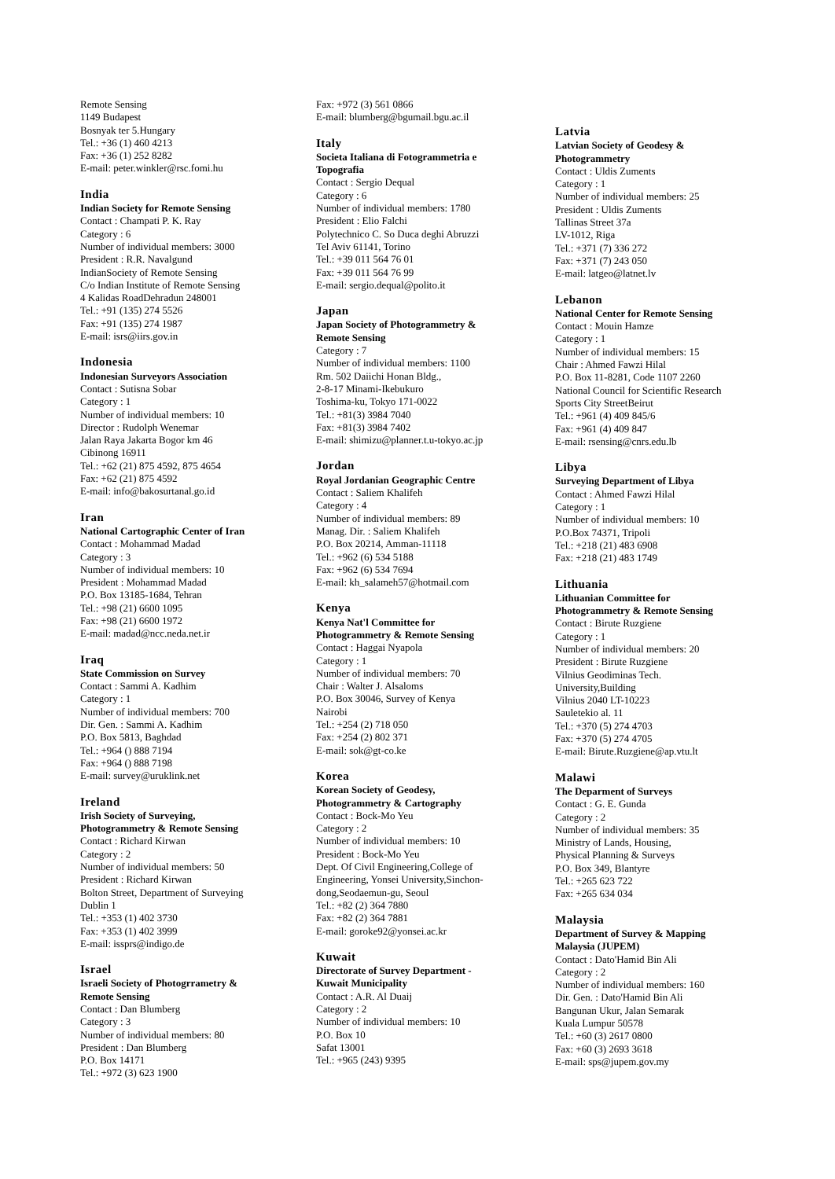Remote Sensing
1149 Budapest
Bosnyak ter 5.Hungary
Tel.: +36 (1) 460 4213
Fax: +36 (1) 252 8282
E-mail: peter.winkler@rsc.fomi.hu
India
Indian Society for Remote Sensing
Contact : Champati P. K. Ray
Category : 6
Number of individual members: 3000
President : R.R. Navalgund
IndianSociety of Remote Sensing
C/o Indian Institute of Remote Sensing
4 Kalidas RoadDehradun 248001
Tel.: +91 (135) 274 5526
Fax: +91 (135) 274 1987
E-mail: isrs@iirs.gov.in
Indonesia
Indonesian Surveyors Association
Contact : Sutisna Sobar
Category : 1
Number of individual members: 10
Director : Rudolph Wenemar
Jalan Raya Jakarta Bogor km 46
Cibinong 16911
Tel.: +62 (21) 875 4592, 875 4654
Fax: +62 (21) 875 4592
E-mail: info@bakosurtanal.go.id
Iran
National Cartographic Center of Iran
Contact : Mohammad Madad
Category : 3
Number of individual members: 10
President : Mohammad Madad
P.O. Box 13185-1684, Tehran
Tel.: +98 (21) 6600 1095
Fax: +98 (21) 6600 1972
E-mail: madad@ncc.neda.net.ir
Iraq
State Commission on Survey
Contact : Sammi A. Kadhim
Category : 1
Number of individual members: 700
Dir. Gen. : Sammi A. Kadhim
P.O. Box 5813, Baghdad
Tel.: +964 () 888 7194
Fax: +964 () 888 7198
E-mail: survey@uruklink.net
Ireland
Irish Society of Surveying,
Photogrammetry & Remote Sensing
Contact : Richard Kirwan
Category : 2
Number of individual members: 50
President : Richard Kirwan
Bolton Street, Department of Surveying
Dublin 1
Tel.: +353 (1) 402 3730
Fax: +353 (1) 402 3999
E-mail: issprs@indigo.de
Israel
Israeli Society of Photogrrametry &
Remote Sensing
Contact : Dan Blumberg
Category : 3
Number of individual members: 80
President : Dan Blumberg
P.O. Box 14171
Tel.: +972 (3) 623 1900
Fax: +972 (3) 561 0866
E-mail: blumberg@bgumail.bgu.ac.il
Italy
Societa Italiana di Fotogrammetria e
Topografia
Contact : Sergio Dequal
Category : 6
Number of individual members: 1780
President : Elio Falchi
Polytechnico C. So Duca deghi Abruzzi
Tel Aviv 61141, Torino
Tel.: +39 011 564 76 01
Fax: +39 011 564 76 99
E-mail: sergio.dequal@polito.it
Japan
Japan Society of Photogrammetry &
Remote Sensing
Category : 7
Number of individual members: 1100
Rm. 502 Daiichi Honan Bldg.,
2-8-17 Minami-Ikebukuro
Toshima-ku, Tokyo 171-0022
Tel.: +81(3) 3984 7040
Fax: +81(3) 3984 7402
E-mail: shimizu@planner.t.u-tokyo.ac.jp
Jordan
Royal Jordanian Geographic Centre
Contact : Saliem Khalifeh
Category : 4
Number of individual members: 89
Manag. Dir. : Saliem Khalifeh
P.O. Box 20214, Amman-11118
Tel.: +962 (6) 534 5188
Fax: +962 (6) 534 7694
E-mail: kh_salameh57@hotmail.com
Kenya
Kenya Nat'l Committee for
Photogrammetry & Remote Sensing
Contact : Haggai Nyapola
Category : 1
Number of individual members: 70
Chair : Walter J. Alsaloms
P.O. Box 30046, Survey of Kenya
Nairobi
Tel.: +254 (2) 718 050
Fax: +254 (2) 802 371
E-mail: sok@gt-co.ke
Korea
Korean Society of Geodesy,
Photogrammetry & Cartography
Contact : Bock-Mo Yeu
Category : 2
Number of individual members: 10
President : Bock-Mo Yeu
Dept. Of Civil Engineering,College of
Engineering, Yonsei University,Sinchon-
dong,Seodaemun-gu, Seoul
Tel.: +82 (2) 364 7880
Fax: +82 (2) 364 7881
E-mail: goroke92@yonsei.ac.kr
Kuwait
Directorate of Survey Department -
Kuwait Municipality
Contact : A.R. Al Duaij
Category : 2
Number of individual members: 10
P.O. Box 10
Safat 13001
Tel.: +965 (243) 9395
Latvia
Latvian Society of Geodesy &
Photogrammetry
Contact : Uldis Zuments
Category : 1
Number of individual members: 25
President : Uldis Zuments
Tallinas Street 37a
LV-1012, Riga
Tel.: +371 (7) 336 272
Fax: +371 (7) 243 050
E-mail: latgeo@latnet.lv
Lebanon
National Center for Remote Sensing
Contact : Mouin Hamze
Category : 1
Number of individual members: 15
Chair : Ahmed Fawzi Hilal
P.O. Box 11-8281, Code 1107 2260
National Council for Scientific Research
Sports City StreetBeirut
Tel.: +961 (4) 409 845/6
Fax: +961 (4) 409 847
E-mail: rsensing@cnrs.edu.lb
Libya
Surveying Department of Libya
Contact : Ahmed Fawzi Hilal
Category : 1
Number of individual members: 10
P.O.Box 74371, Tripoli
Tel.: +218 (21) 483 6908
Fax: +218 (21) 483 1749
Lithuania
Lithuanian Committee for
Photogrammetry & Remote Sensing
Contact : Birute Ruzgiene
Category : 1
Number of individual members: 20
President : Birute Ruzgiene
Vilnius Geodiminas Tech.
University,Building
Vilnius 2040 LT-10223
Sauletekio al. 11
Tel.: +370 (5) 274 4703
Fax: +370 (5) 274 4705
E-mail: Birute.Ruzgiene@ap.vtu.lt
Malawi
The Deparment of Surveys
Contact : G. E. Gunda
Category : 2
Number of individual members: 35
Ministry of Lands, Housing,
Physical Planning & Surveys
P.O. Box 349, Blantyre
Tel.: +265 623 722
Fax: +265 634 034
Malaysia
Department of Survey & Mapping
Malaysia (JUPEM)
Contact : Dato'Hamid Bin Ali
Category : 2
Number of individual members: 160
Dir. Gen. : Dato'Hamid Bin Ali
Bangunan Ukur, Jalan Semarak
Kuala Lumpur 50578
Tel.: +60 (3) 2617 0800
Fax: +60 (3) 2693 3618
E-mail: sps@jupem.gov.my